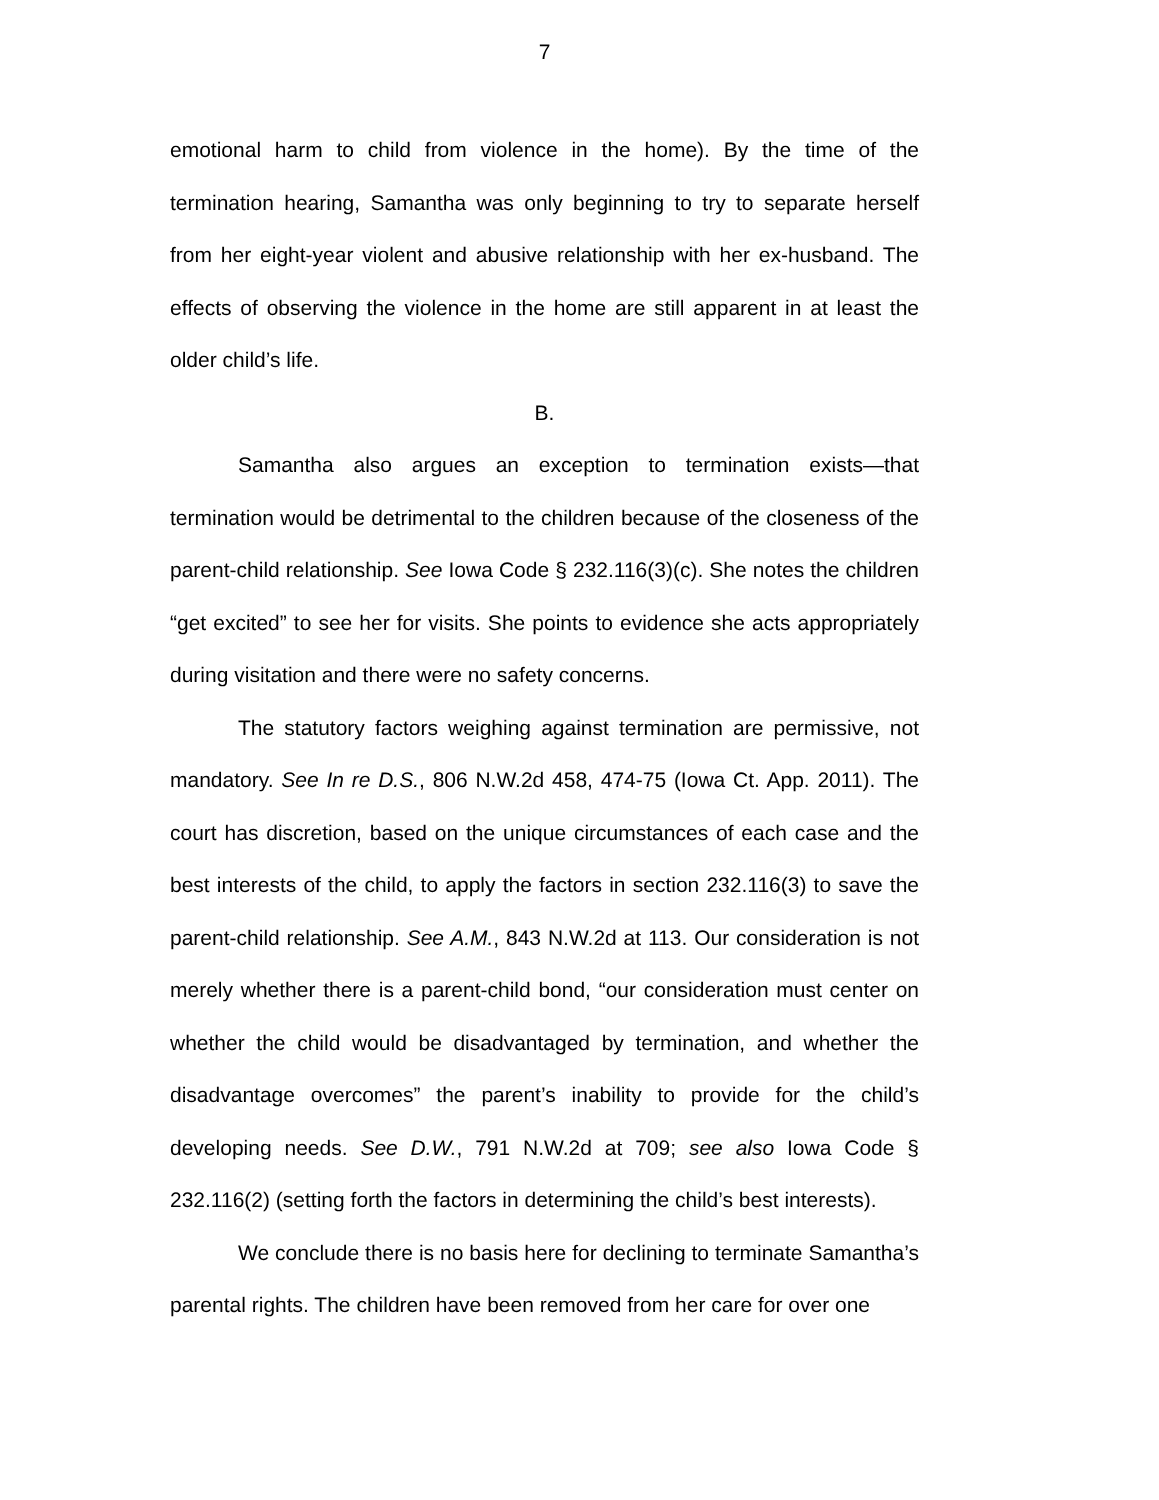7
emotional harm to child from violence in the home). By the time of the termination hearing, Samantha was only beginning to try to separate herself from her eight-year violent and abusive relationship with her ex-husband. The effects of observing the violence in the home are still apparent in at least the older child’s life.
B.
Samantha also argues an exception to termination exists—that termination would be detrimental to the children because of the closeness of the parent-child relationship. See Iowa Code § 232.116(3)(c). She notes the children “get excited” to see her for visits. She points to evidence she acts appropriately during visitation and there were no safety concerns.
The statutory factors weighing against termination are permissive, not mandatory. See In re D.S., 806 N.W.2d 458, 474-75 (Iowa Ct. App. 2011). The court has discretion, based on the unique circumstances of each case and the best interests of the child, to apply the factors in section 232.116(3) to save the parent-child relationship. See A.M., 843 N.W.2d at 113. Our consideration is not merely whether there is a parent-child bond, “our consideration must center on whether the child would be disadvantaged by termination, and whether the disadvantage overcomes” the parent’s inability to provide for the child’s developing needs. See D.W., 791 N.W.2d at 709; see also Iowa Code § 232.116(2) (setting forth the factors in determining the child’s best interests).
We conclude there is no basis here for declining to terminate Samantha’s parental rights. The children have been removed from her care for over one